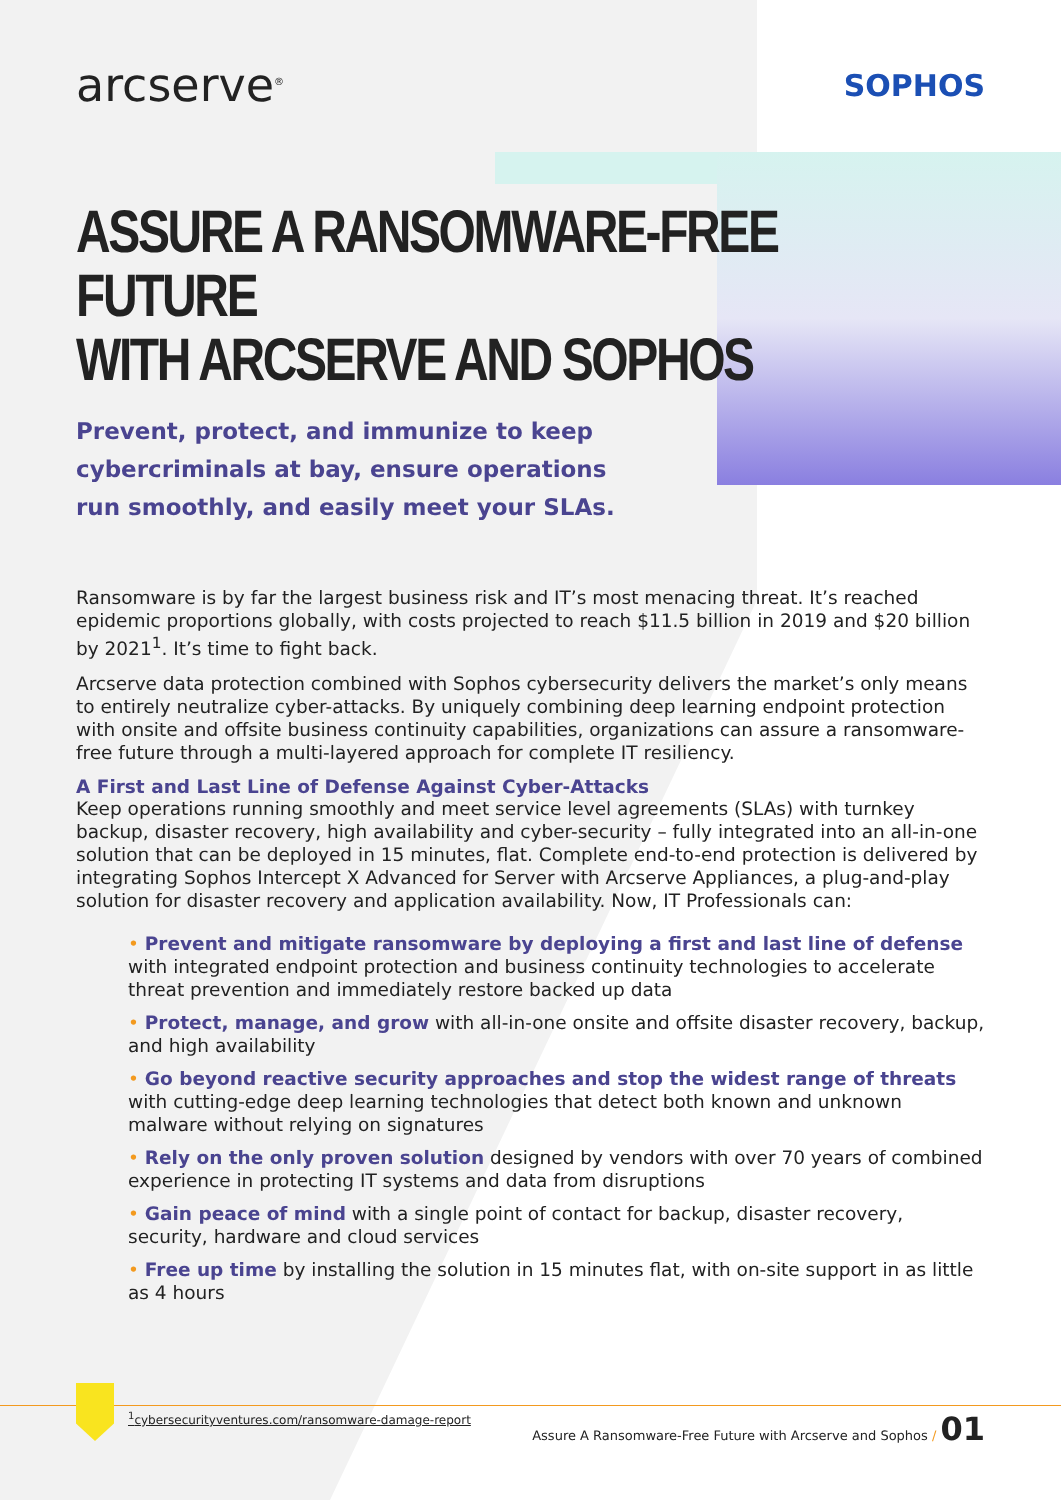arcserve<sup>®</sup>
SOPHOS
ASSURE A RANSOMWARE-FREE FUTURE
WITH ARCSERVE AND SOPHOS
Prevent, protect, and immunize to keep cybercriminals at bay, ensure operations run smoothly, and easily meet your SLAs.
Ransomware is by far the largest business risk and IT’s most menacing threat. It’s reached epidemic proportions globally, with costs projected to reach $11.5 billion in 2019 and $20 billion by 2021<sup>1</sup>. It’s time to fight back.
Arcserve data protection combined with Sophos cybersecurity delivers the market’s only means to entirely neutralize cyber-attacks. By uniquely combining deep learning endpoint protection with onsite and offsite business continuity capabilities, organizations can assure a ransomware-free future through a multi-layered approach for complete IT resiliency.
A First and Last Line of Defense Against Cyber-Attacks
Keep operations running smoothly and meet service level agreements (SLAs) with turnkey backup, disaster recovery, high availability and cyber-security – fully integrated into an all-in-one solution that can be deployed in 15 minutes, flat. Complete end-to-end protection is delivered by integrating Sophos Intercept X Advanced for Server with Arcserve Appliances, a plug-and-play solution for disaster recovery and application availability. Now, IT Professionals can:
• Prevent and mitigate ransomware by deploying a first and last line of defense with integrated endpoint protection and business continuity technologies to accelerate threat prevention and immediately restore backed up data
• Protect, manage, and grow with all-in-one onsite and offsite disaster recovery, backup, and high availability
• Go beyond reactive security approaches and stop the widest range of threats with cutting-edge deep learning technologies that detect both known and unknown malware without relying on signatures
• Rely on the only proven solution designed by vendors with over 70 years of combined experience in protecting IT systems and data from disruptions
• Gain peace of mind with a single point of contact for backup, disaster recovery, security, hardware and cloud services
• Free up time by installing the solution in 15 minutes flat, with on-site support in as little as 4 hours
<sup>1</sup> cybersecurityventures.com/ransomware-damage-report
Assure A Ransomware-Free Future with Arcserve and Sophos / 01